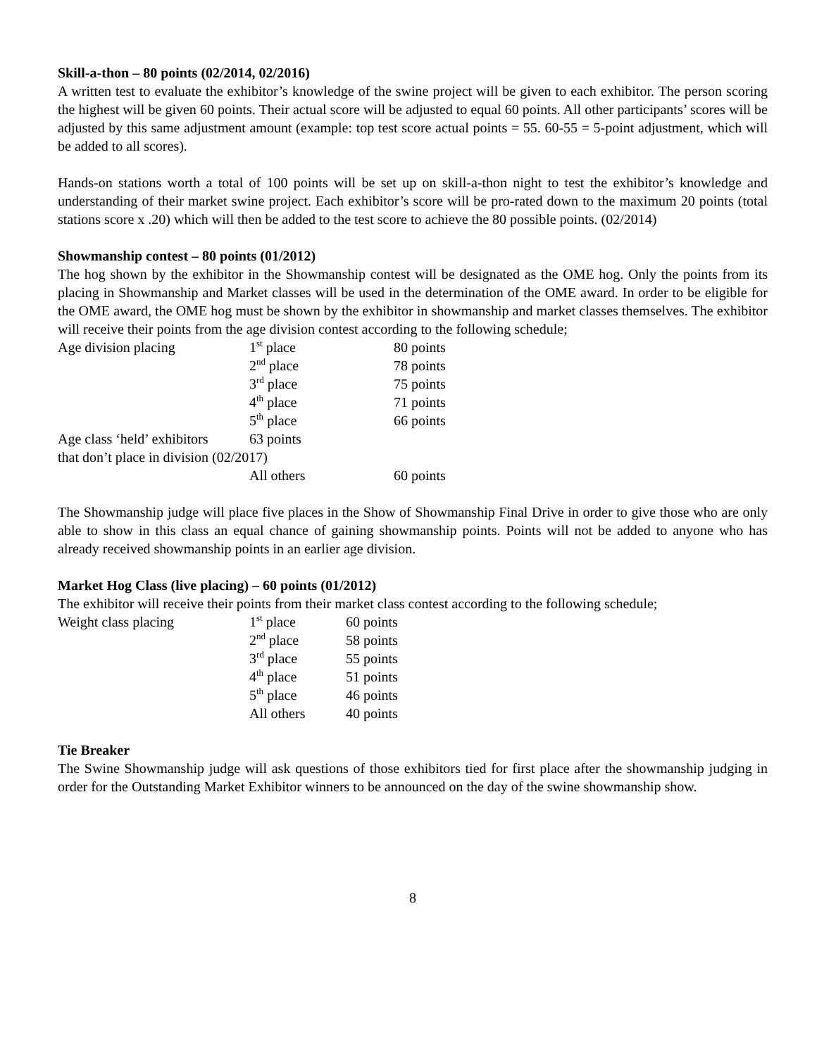Skill-a-thon – 80 points (02/2014, 02/2016)
A written test to evaluate the exhibitor’s knowledge of the swine project will be given to each exhibitor. The person scoring the highest will be given 60 points. Their actual score will be adjusted to equal 60 points. All other participants’ scores will be adjusted by this same adjustment amount (example: top test score actual points = 55. 60-55 = 5-point adjustment, which will be added to all scores).
Hands-on stations worth a total of 100 points will be set up on skill-a-thon night to test the exhibitor’s knowledge and understanding of their market swine project. Each exhibitor’s score will be pro-rated down to the maximum 20 points (total stations score x .20) which will then be added to the test score to achieve the 80 possible points. (02/2014)
Showmanship contest – 80 points (01/2012)
The hog shown by the exhibitor in the Showmanship contest will be designated as the OME hog. Only the points from its placing in Showmanship and Market classes will be used in the determination of the OME award. In order to be eligible for the OME award, the OME hog must be shown by the exhibitor in showmanship and market classes themselves. The exhibitor will receive their points from the age division contest according to the following schedule;
| Age division placing | 1<sup>st</sup> place | 80 points |
| | 2<sup>nd</sup> place | 78 points |
| | 3<sup>rd</sup> place | 75 points |
| | 4<sup>th</sup> place | 71 points |
| | 5<sup>th</sup> place | 66 points |
| Age class ‘held’ exhibitors | 63 points | |
| that don’t place in division (02/2017) | | |
| | All others | 60 points |
The Showmanship judge will place five places in the Show of Showmanship Final Drive in order to give those who are only able to show in this class an equal chance of gaining showmanship points. Points will not be added to anyone who has already received showmanship points in an earlier age division.
Market Hog Class (live placing) – 60 points (01/2012)
The exhibitor will receive their points from their market class contest according to the following schedule;
| Weight class placing | 1<sup>st</sup> place | 60 points |
| | 2<sup>nd</sup> place | 58 points |
| | 3<sup>rd</sup> place | 55 points |
| | 4<sup>th</sup> place | 51 points |
| | 5<sup>th</sup> place | 46 points |
| | All others | 40 points |
Tie Breaker
The Swine Showmanship judge will ask questions of those exhibitors tied for first place after the showmanship judging in order for the Outstanding Market Exhibitor winners to be announced on the day of the swine showmanship show.
8